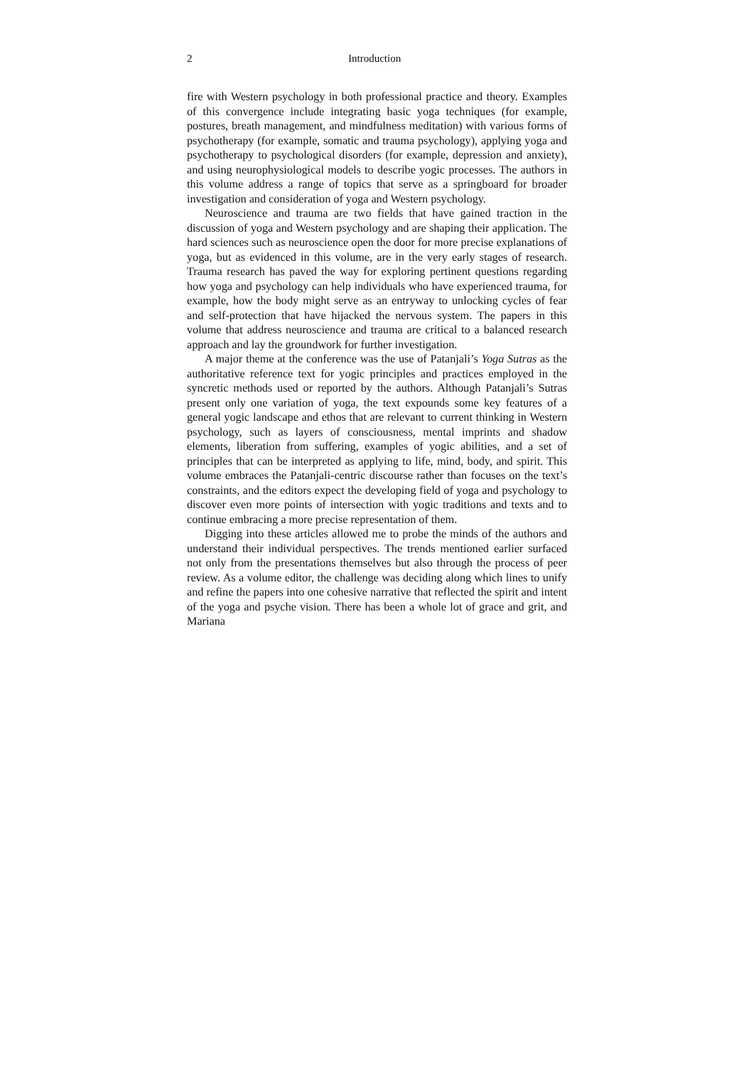2 Introduction
fire with Western psychology in both professional practice and theory. Examples of this convergence include integrating basic yoga techniques (for example, postures, breath management, and mindfulness meditation) with various forms of psychotherapy (for example, somatic and trauma psychology), applying yoga and psychotherapy to psychological disorders (for example, depression and anxiety), and using neurophysiological models to describe yogic processes. The authors in this volume address a range of topics that serve as a springboard for broader investigation and consideration of yoga and Western psychology.
Neuroscience and trauma are two fields that have gained traction in the discussion of yoga and Western psychology and are shaping their application. The hard sciences such as neuroscience open the door for more precise explanations of yoga, but as evidenced in this volume, are in the very early stages of research. Trauma research has paved the way for exploring pertinent questions regarding how yoga and psychology can help individuals who have experienced trauma, for example, how the body might serve as an entryway to unlocking cycles of fear and self-protection that have hijacked the nervous system. The papers in this volume that address neuroscience and trauma are critical to a balanced research approach and lay the groundwork for further investigation.
A major theme at the conference was the use of Patanjali’s Yoga Sutras as the authoritative reference text for yogic principles and practices employed in the syncretic methods used or reported by the authors. Although Patanjali’s Sutras present only one variation of yoga, the text expounds some key features of a general yogic landscape and ethos that are relevant to current thinking in Western psychology, such as layers of consciousness, mental imprints and shadow elements, liberation from suffering, examples of yogic abilities, and a set of principles that can be interpreted as applying to life, mind, body, and spirit. This volume embraces the Patanjali-centric discourse rather than focuses on the text’s constraints, and the editors expect the developing field of yoga and psychology to discover even more points of intersection with yogic traditions and texts and to continue embracing a more precise representation of them.
Digging into these articles allowed me to probe the minds of the authors and understand their individual perspectives. The trends mentioned earlier surfaced not only from the presentations themselves but also through the process of peer review. As a volume editor, the challenge was deciding along which lines to unify and refine the papers into one cohesive narrative that reflected the spirit and intent of the yoga and psyche vision. There has been a whole lot of grace and grit, and Mariana